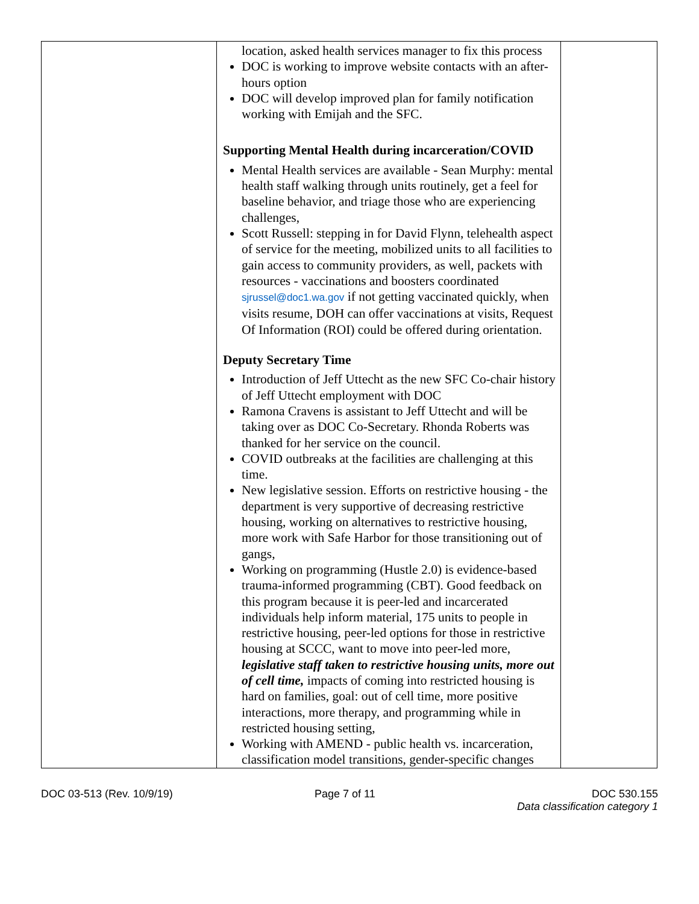| | location, asked health services manager to fix this process DOC is working to improve website contacts with an after-hours option DOC will develop improved plan for family notification working with Emijah and the SFC. Supporting Mental Health during incarceration/COVID Mental Health services are available - Sean Murphy: mental health staff walking through units routinely, get a feel for baseline behavior, and triage those who are experiencing challenges, Scott Russell: stepping in for David Flynn, telehealth aspect of service for the meeting, mobilized units to all facilities to gain access to community providers, as well, packets with resources - vaccinations and boosters coordinated sjrussel@doc1.wa.gov if not getting vaccinated quickly, when visits resume, DOH can offer vaccinations at visits, Request Of Information (ROI) could be offered during orientation. Deputy Secretary Time Introduction of Jeff Uttecht as the new SFC Co-chair history of Jeff Uttecht employment with DOC Ramona Cravens is assistant to Jeff Uttecht and will be taking over as DOC Co-Secretary. Rhonda Roberts was thanked for her service on the council. COVID outbreaks at the facilities are challenging at this time. New legislative session. Efforts on restrictive housing - the department is very supportive of decreasing restrictive housing, working on alternatives to restrictive housing, more work with Safe Harbor for those transitioning out of gangs, Working on programming (Hustle 2.0) is evidence-based trauma-informed programming (CBT). Good feedback on this program because it is peer-led and incarcerated individuals help inform material, 175 units to people in restrictive housing, peer-led options for those in restrictive housing at SCCC, want to move into peer-led more, legislative staff taken to restrictive housing units, more out of cell time, impacts of coming into restricted housing is hard on families, goal: out of cell time, more positive interactions, more therapy, and programming while in restricted housing setting, Working with AMEND - public health vs. incarceration, classification model transitions, gender-specific changes | |
DOC 03-513 (Rev. 10/9/19) Page 7 of 11 DOC 530.155
Data classification category 1